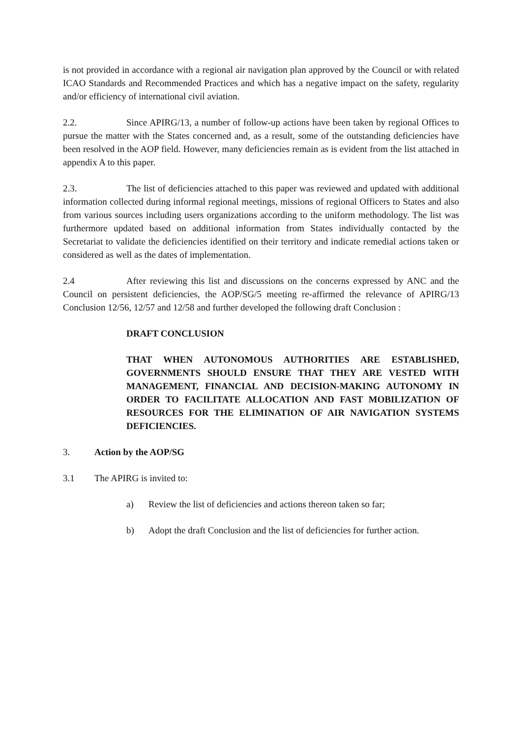is not provided in accordance with a regional air navigation plan approved by the Council or with related ICAO Standards and Recommended Practices and which has a negative impact on the safety, regularity and/or efficiency of international civil aviation.
2.2. Since APIRG/13, a number of follow-up actions have been taken by regional Offices to pursue the matter with the States concerned and, as a result, some of the outstanding deficiencies have been resolved in the AOP field. However, many deficiencies remain as is evident from the list attached in appendix A to this paper.
2.3. The list of deficiencies attached to this paper was reviewed and updated with additional information collected during informal regional meetings, missions of regional Officers to States and also from various sources including users organizations according to the uniform methodology. The list was furthermore updated based on additional information from States individually contacted by the Secretariat to validate the deficiencies identified on their territory and indicate remedial actions taken or considered as well as the dates of implementation.
2.4 After reviewing this list and discussions on the concerns expressed by ANC and the Council on persistent deficiencies, the AOP/SG/5 meeting re-affirmed the relevance of APIRG/13 Conclusion 12/56, 12/57 and 12/58 and further developed the following draft Conclusion :
DRAFT CONCLUSION
THAT WHEN AUTONOMOUS AUTHORITIES ARE ESTABLISHED, GOVERNMENTS SHOULD ENSURE THAT THEY ARE VESTED WITH MANAGEMENT, FINANCIAL AND DECISION-MAKING AUTONOMY IN ORDER TO FACILITATE ALLOCATION AND FAST MOBILIZATION OF RESOURCES FOR THE ELIMINATION OF AIR NAVIGATION SYSTEMS DEFICIENCIES.
3. Action by the AOP/SG
3.1 The APIRG is invited to:
a) Review the list of deficiencies and actions thereon taken so far;
b) Adopt the draft Conclusion and the list of deficiencies for further action.